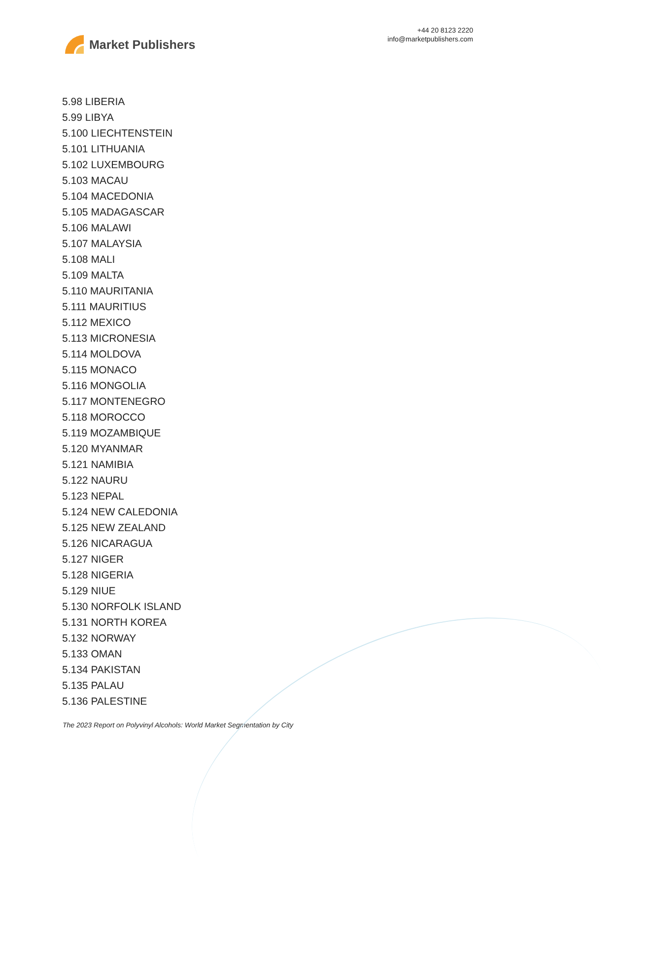Market Publishers
+44 20 8123 2220
info@marketpublishers.com
5.98 LIBERIA
5.99 LIBYA
5.100 LIECHTENSTEIN
5.101 LITHUANIA
5.102 LUXEMBOURG
5.103 MACAU
5.104 MACEDONIA
5.105 MADAGASCAR
5.106 MALAWI
5.107 MALAYSIA
5.108 MALI
5.109 MALTA
5.110 MAURITANIA
5.111 MAURITIUS
5.112 MEXICO
5.113 MICRONESIA
5.114 MOLDOVA
5.115 MONACO
5.116 MONGOLIA
5.117 MONTENEGRO
5.118 MOROCCO
5.119 MOZAMBIQUE
5.120 MYANMAR
5.121 NAMIBIA
5.122 NAURU
5.123 NEPAL
5.124 NEW CALEDONIA
5.125 NEW ZEALAND
5.126 NICARAGUA
5.127 NIGER
5.128 NIGERIA
5.129 NIUE
5.130 NORFOLK ISLAND
5.131 NORTH KOREA
5.132 NORWAY
5.133 OMAN
5.134 PAKISTAN
5.135 PALAU
5.136 PALESTINE
The 2023 Report on Polyvinyl Alcohols: World Market Segmentation by City